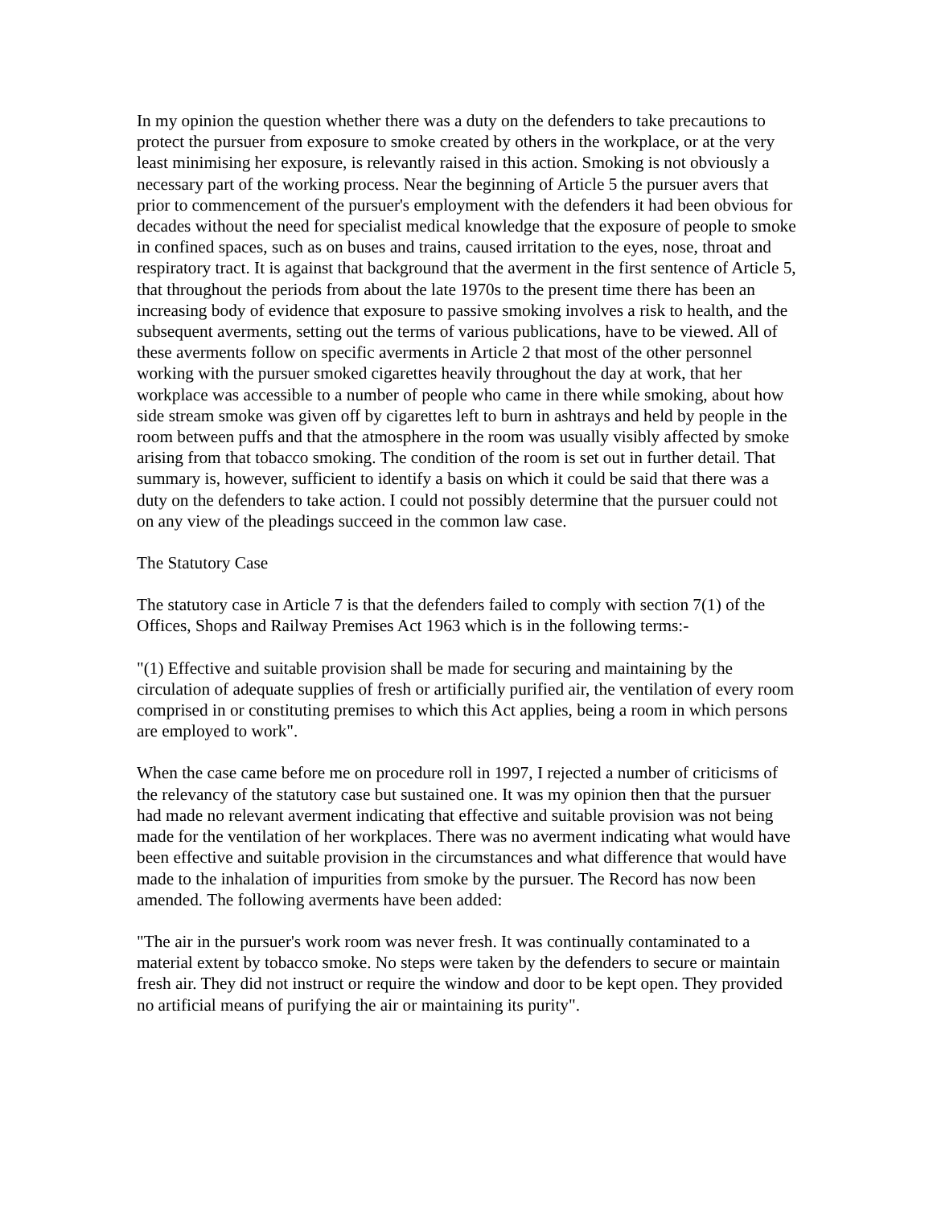In my opinion the question whether there was a duty on the defenders to take precautions to protect the pursuer from exposure to smoke created by others in the workplace, or at the very least minimising her exposure, is relevantly raised in this action. Smoking is not obviously a necessary part of the working process. Near the beginning of Article 5 the pursuer avers that prior to commencement of the pursuer's employment with the defenders it had been obvious for decades without the need for specialist medical knowledge that the exposure of people to smoke in confined spaces, such as on buses and trains, caused irritation to the eyes, nose, throat and respiratory tract. It is against that background that the averment in the first sentence of Article 5, that throughout the periods from about the late 1970s to the present time there has been an increasing body of evidence that exposure to passive smoking involves a risk to health, and the subsequent averments, setting out the terms of various publications, have to be viewed. All of these averments follow on specific averments in Article 2 that most of the other personnel working with the pursuer smoked cigarettes heavily throughout the day at work, that her workplace was accessible to a number of people who came in there while smoking, about how side stream smoke was given off by cigarettes left to burn in ashtrays and held by people in the room between puffs and that the atmosphere in the room was usually visibly affected by smoke arising from that tobacco smoking. The condition of the room is set out in further detail. That summary is, however, sufficient to identify a basis on which it could be said that there was a duty on the defenders to take action. I could not possibly determine that the pursuer could not on any view of the pleadings succeed in the common law case.
The Statutory Case
The statutory case in Article 7 is that the defenders failed to comply with section 7(1) of the Offices, Shops and Railway Premises Act 1963 which is in the following terms:-
"(1) Effective and suitable provision shall be made for securing and maintaining by the circulation of adequate supplies of fresh or artificially purified air, the ventilation of every room comprised in or constituting premises to which this Act applies, being a room in which persons are employed to work".
When the case came before me on procedure roll in 1997, I rejected a number of criticisms of the relevancy of the statutory case but sustained one. It was my opinion then that the pursuer had made no relevant averment indicating that effective and suitable provision was not being made for the ventilation of her workplaces. There was no averment indicating what would have been effective and suitable provision in the circumstances and what difference that would have made to the inhalation of impurities from smoke by the pursuer. The Record has now been amended. The following averments have been added:
"The air in the pursuer's work room was never fresh. It was continually contaminated to a material extent by tobacco smoke. No steps were taken by the defenders to secure or maintain fresh air. They did not instruct or require the window and door to be kept open. They provided no artificial means of purifying the air or maintaining its purity".